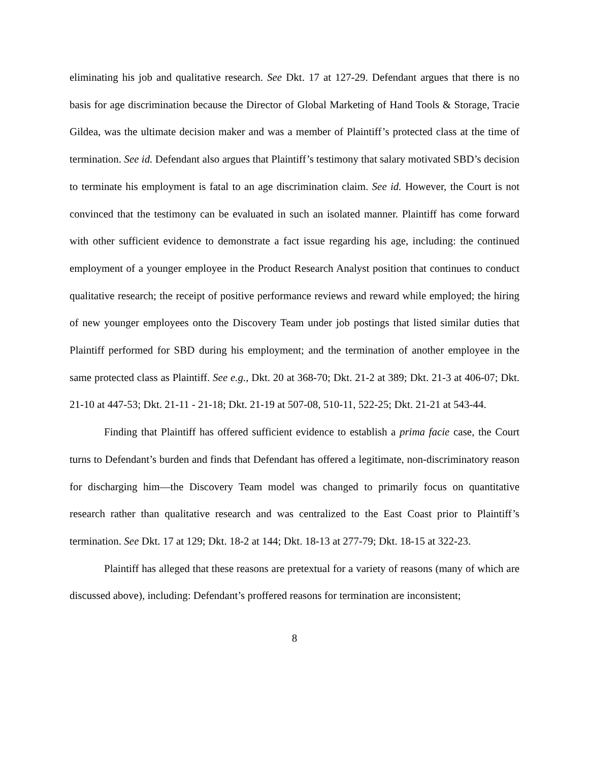eliminating his job and qualitative research. See Dkt. 17 at 127-29. Defendant argues that there is no basis for age discrimination because the Director of Global Marketing of Hand Tools & Storage, Tracie Gildea, was the ultimate decision maker and was a member of Plaintiff’s protected class at the time of termination. See id. Defendant also argues that Plaintiff’s testimony that salary motivated SBD’s decision to terminate his employment is fatal to an age discrimination claim. See id. However, the Court is not convinced that the testimony can be evaluated in such an isolated manner. Plaintiff has come forward with other sufficient evidence to demonstrate a fact issue regarding his age, including: the continued employment of a younger employee in the Product Research Analyst position that continues to conduct qualitative research; the receipt of positive performance reviews and reward while employed; the hiring of new younger employees onto the Discovery Team under job postings that listed similar duties that Plaintiff performed for SBD during his employment; and the termination of another employee in the same protected class as Plaintiff. See e.g., Dkt. 20 at 368-70; Dkt. 21-2 at 389; Dkt. 21-3 at 406-07; Dkt. 21-10 at 447-53; Dkt. 21-11 - 21-18; Dkt. 21-19 at 507-08, 510-11, 522-25; Dkt. 21-21 at 543-44.
Finding that Plaintiff has offered sufficient evidence to establish a prima facie case, the Court turns to Defendant’s burden and finds that Defendant has offered a legitimate, non-discriminatory reason for discharging him—the Discovery Team model was changed to primarily focus on quantitative research rather than qualitative research and was centralized to the East Coast prior to Plaintiff’s termination. See Dkt. 17 at 129; Dkt. 18-2 at 144; Dkt. 18-13 at 277-79; Dkt. 18-15 at 322-23.
Plaintiff has alleged that these reasons are pretextual for a variety of reasons (many of which are discussed above), including: Defendant’s proffered reasons for termination are inconsistent;
8